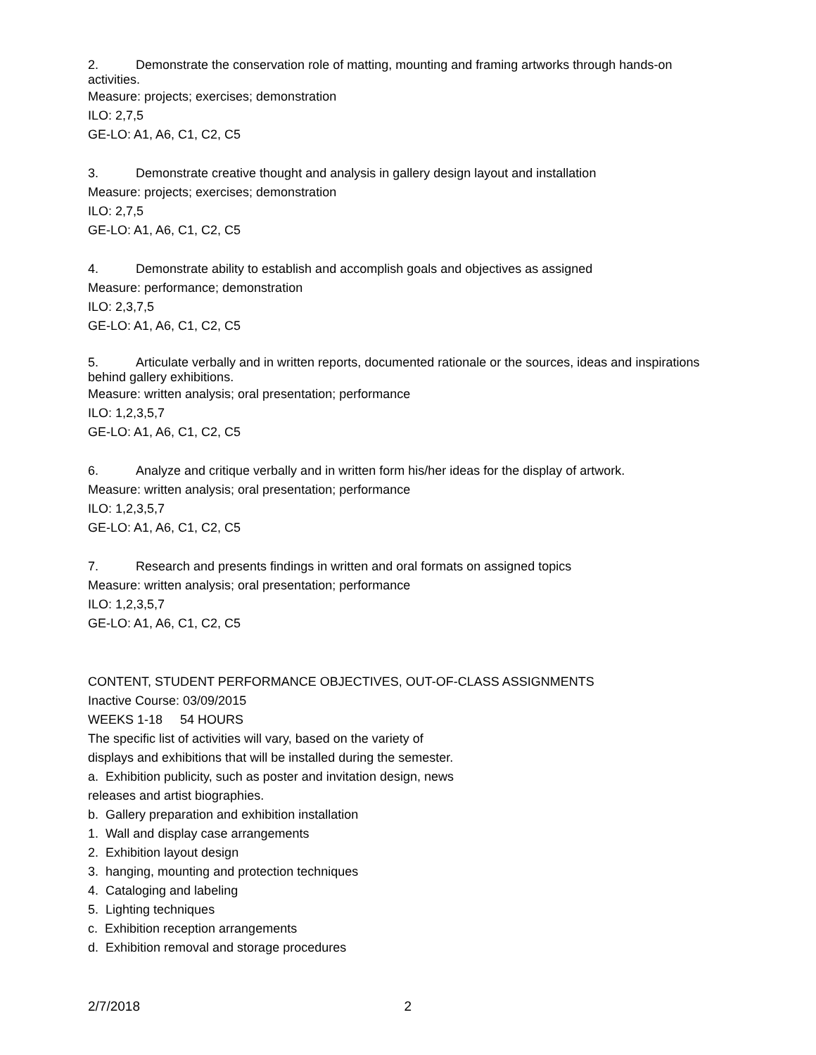2. Demonstrate the conservation role of matting, mounting and framing artworks through hands-on activities.
Measure: projects; exercises; demonstration
ILO: 2,7,5
GE-LO: A1, A6, C1, C2, C5
3. Demonstrate creative thought and analysis in gallery design layout and installation
Measure: projects; exercises; demonstration
ILO: 2,7,5
GE-LO: A1, A6, C1, C2, C5
4. Demonstrate ability to establish and accomplish goals and objectives as assigned
Measure: performance; demonstration
ILO: 2,3,7,5
GE-LO: A1, A6, C1, C2, C5
5. Articulate verbally and in written reports, documented rationale or the sources, ideas and inspirations behind gallery exhibitions.
Measure: written analysis; oral presentation; performance
ILO: 1,2,3,5,7
GE-LO: A1, A6, C1, C2, C5
6. Analyze and critique verbally and in written form his/her ideas for the display of artwork.
Measure: written analysis; oral presentation; performance
ILO: 1,2,3,5,7
GE-LO: A1, A6, C1, C2, C5
7. Research and presents findings in written and oral formats on assigned topics
Measure: written analysis; oral presentation; performance
ILO: 1,2,3,5,7
GE-LO: A1, A6, C1, C2, C5
CONTENT, STUDENT PERFORMANCE OBJECTIVES, OUT-OF-CLASS ASSIGNMENTS
Inactive Course: 03/09/2015
WEEKS 1-18 54 HOURS
The specific list of activities will vary, based on the variety of
displays and exhibitions that will be installed during the semester.
a. Exhibition publicity, such as poster and invitation design, news
releases and artist biographies.
b. Gallery preparation and exhibition installation
1. Wall and display case arrangements
2. Exhibition layout design
3. hanging, mounting and protection techniques
4. Cataloging and labeling
5. Lighting techniques
c. Exhibition reception arrangements
d. Exhibition removal and storage procedures
2/7/2018 2